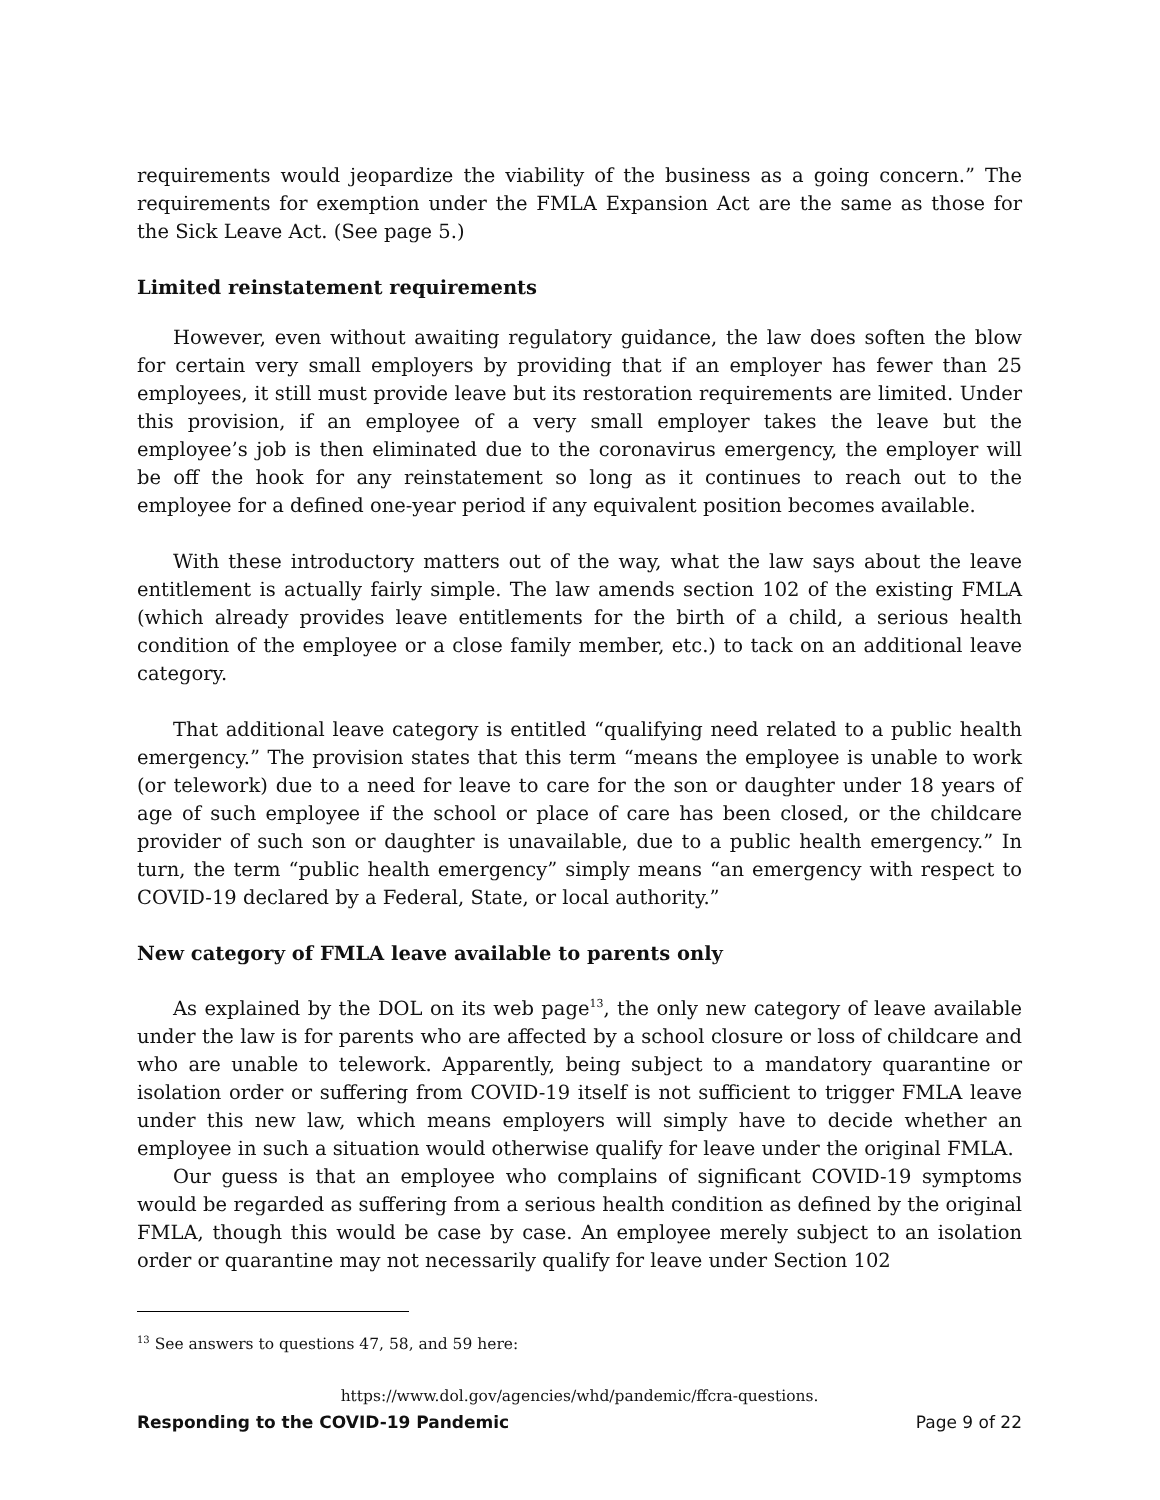requirements would jeopardize the viability of the business as a going concern.” The requirements for exemption under the FMLA Expansion Act are the same as those for the Sick Leave Act. (See page 5.)
Limited reinstatement requirements
However, even without awaiting regulatory guidance, the law does soften the blow for certain very small employers by providing that if an employer has fewer than 25 employees, it still must provide leave but its restoration requirements are limited. Under this provision, if an employee of a very small employer takes the leave but the employee’s job is then eliminated due to the coronavirus emergency, the employer will be off the hook for any reinstatement so long as it continues to reach out to the employee for a defined one-year period if any equivalent position becomes available.
With these introductory matters out of the way, what the law says about the leave entitlement is actually fairly simple. The law amends section 102 of the existing FMLA (which already provides leave entitlements for the birth of a child, a serious health condition of the employee or a close family member, etc.) to tack on an additional leave category.
That additional leave category is entitled “qualifying need related to a public health emergency.” The provision states that this term “means the employee is unable to work (or telework) due to a need for leave to care for the son or daughter under 18 years of age of such employee if the school or place of care has been closed, or the childcare provider of such son or daughter is unavailable, due to a public health emergency.” In turn, the term “public health emergency” simply means “an emergency with respect to COVID-19 declared by a Federal, State, or local authority.”
New category of FMLA leave available to parents only
As explained by the DOL on its web page<sup>13</sup>, the only new category of leave available under the law is for parents who are affected by a school closure or loss of childcare and who are unable to telework. Apparently, being subject to a mandatory quarantine or isolation order or suffering from COVID-19 itself is not sufficient to trigger FMLA leave under this new law, which means employers will simply have to decide whether an employee in such a situation would otherwise qualify for leave under the original FMLA.
Our guess is that an employee who complains of significant COVID-19 symptoms would be regarded as suffering from a serious health condition as defined by the original FMLA, though this would be case by case. An employee merely subject to an isolation order or quarantine may not necessarily qualify for leave under Section 102
<sup>13</sup> See answers to questions 47, 58, and 59 here:
https://www.dol.gov/agencies/whd/pandemic/ffcra-questions.
Responding to the COVID-19 Pandemic Page 9 of 22